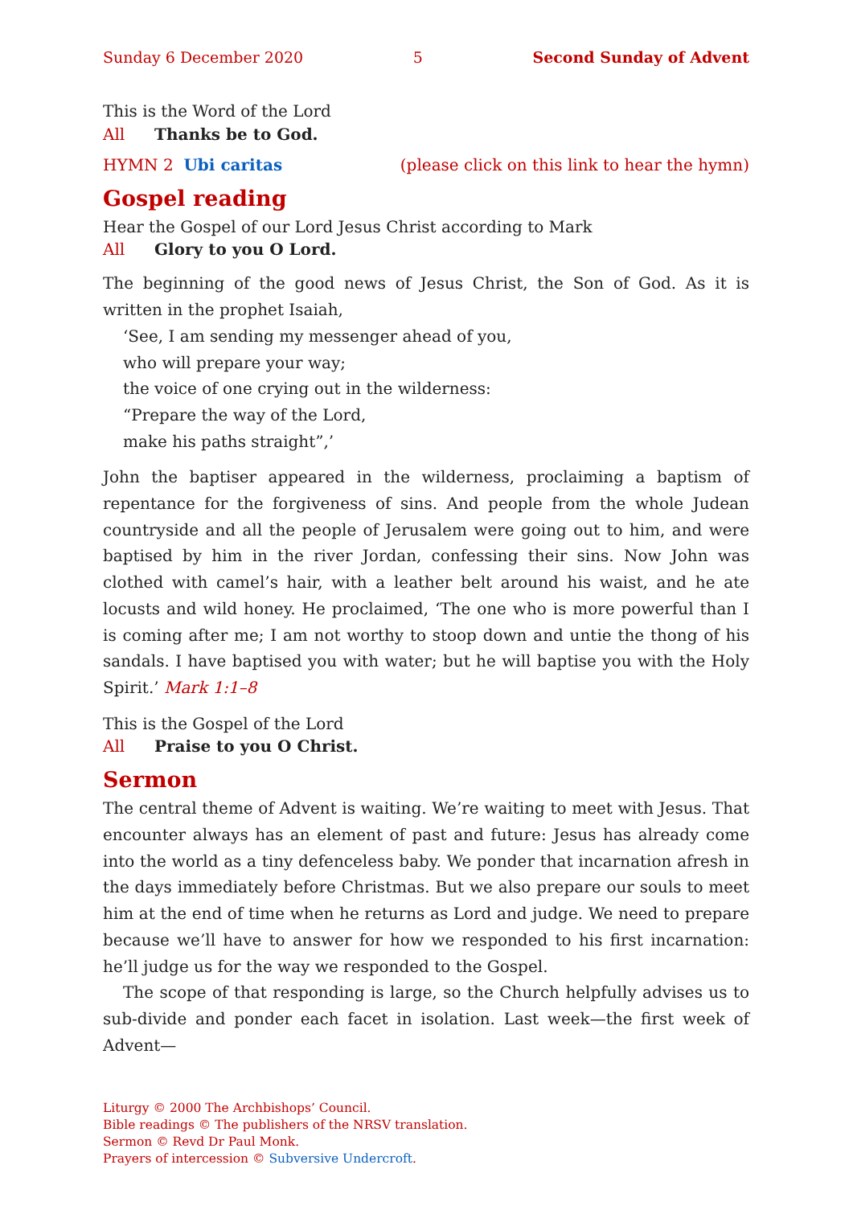Sunday 6 December 2020 5 Second Sunday of Advent
This is the Word of the Lord
All Thanks be to God.
HYMN 2 Ubi caritas (please click on this link to hear the hymn)
Gospel reading
Hear the Gospel of our Lord Jesus Christ according to Mark
All Glory to you O Lord.
The beginning of the good news of Jesus Christ, the Son of God. As it is written in the prophet Isaiah,
‘See, I am sending my messenger ahead of you,
who will prepare your way;
the voice of one crying out in the wilderness:
“Prepare the way of the Lord,
make his paths straight”,’
John the baptiser appeared in the wilderness, proclaiming a baptism of repentance for the forgiveness of sins. And people from the whole Judean countryside and all the people of Jerusalem were going out to him, and were baptised by him in the river Jordan, confessing their sins. Now John was clothed with camel’s hair, with a leather belt around his waist, and he ate locusts and wild honey. He proclaimed, ‘The one who is more powerful than I is coming after me; I am not worthy to stoop down and untie the thong of his sandals. I have baptised you with water; but he will baptise you with the Holy Spirit.’ Mark 1:1–8
This is the Gospel of the Lord
All Praise to you O Christ.
Sermon
The central theme of Advent is waiting. We’re waiting to meet with Jesus. That encounter always has an element of past and future: Jesus has already come into the world as a tiny defenceless baby. We ponder that incarnation afresh in the days immediately before Christmas. But we also prepare our souls to meet him at the end of time when he returns as Lord and judge. We need to prepare because we’ll have to answer for how we responded to his first incarnation: he’ll judge us for the way we responded to the Gospel.
The scope of that responding is large, so the Church helpfully advises us to sub-divide and ponder each facet in isolation. Last week—the first week of Advent—
Liturgy © 2000 The Archbishops’ Council.
Bible readings © The publishers of the NRSV translation.
Sermon © Revd Dr Paul Monk.
Prayers of intercession © Subversive Undercroft.